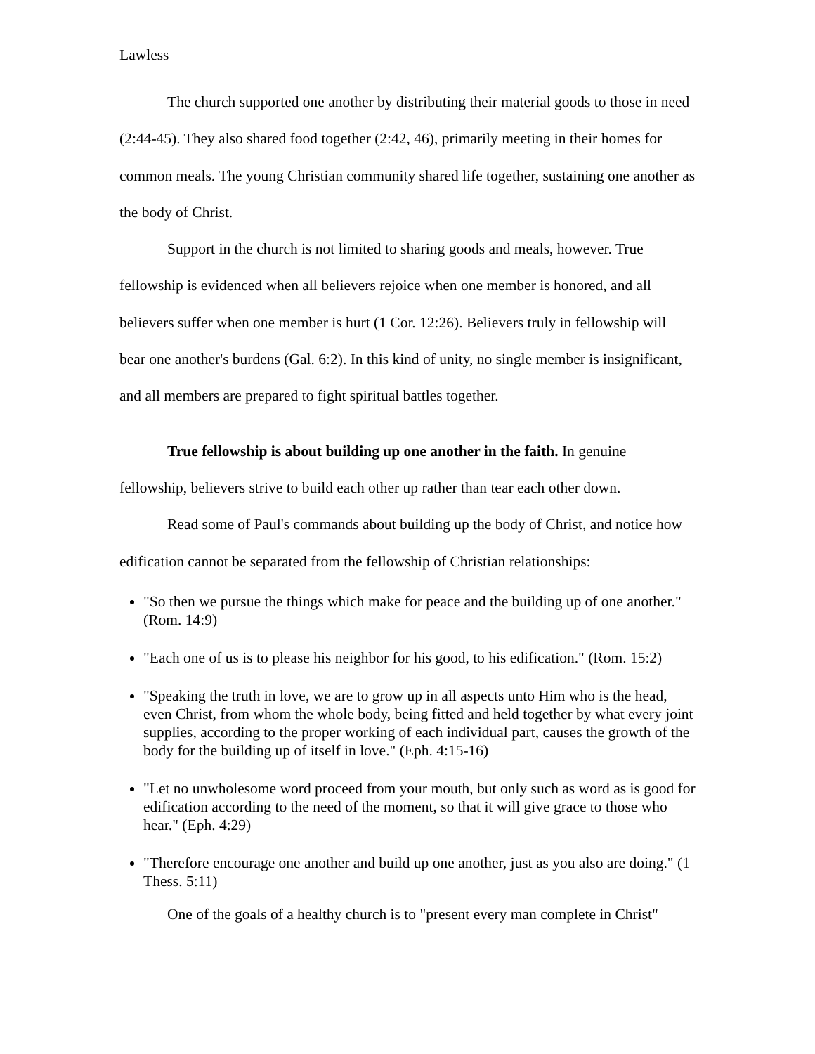Lawless
The church supported one another by distributing their material goods to those in need (2:44-45). They also shared food together (2:42, 46), primarily meeting in their homes for common meals. The young Christian community shared life together, sustaining one another as the body of Christ.
Support in the church is not limited to sharing goods and meals, however. True fellowship is evidenced when all believers rejoice when one member is honored, and all believers suffer when one member is hurt (1 Cor. 12:26). Believers truly in fellowship will bear one another's burdens (Gal. 6:2). In this kind of unity, no single member is insignificant, and all members are prepared to fight spiritual battles together.
True fellowship is about building up one another in the faith. In genuine fellowship, believers strive to build each other up rather than tear each other down.
Read some of Paul's commands about building up the body of Christ, and notice how edification cannot be separated from the fellowship of Christian relationships:
"So then we pursue the things which make for peace and the building up of one another." (Rom. 14:9)
"Each one of us is to please his neighbor for his good, to his edification." (Rom. 15:2)
"Speaking the truth in love, we are to grow up in all aspects unto Him who is the head, even Christ, from whom the whole body, being fitted and held together by what every joint supplies, according to the proper working of each individual part, causes the growth of the body for the building up of itself in love." (Eph. 4:15-16)
"Let no unwholesome word proceed from your mouth, but only such as word as is good for edification according to the need of the moment, so that it will give grace to those who hear." (Eph. 4:29)
"Therefore encourage one another and build up one another, just as you also are doing." (1 Thess. 5:11)
One of the goals of a healthy church is to "present every man complete in Christ"